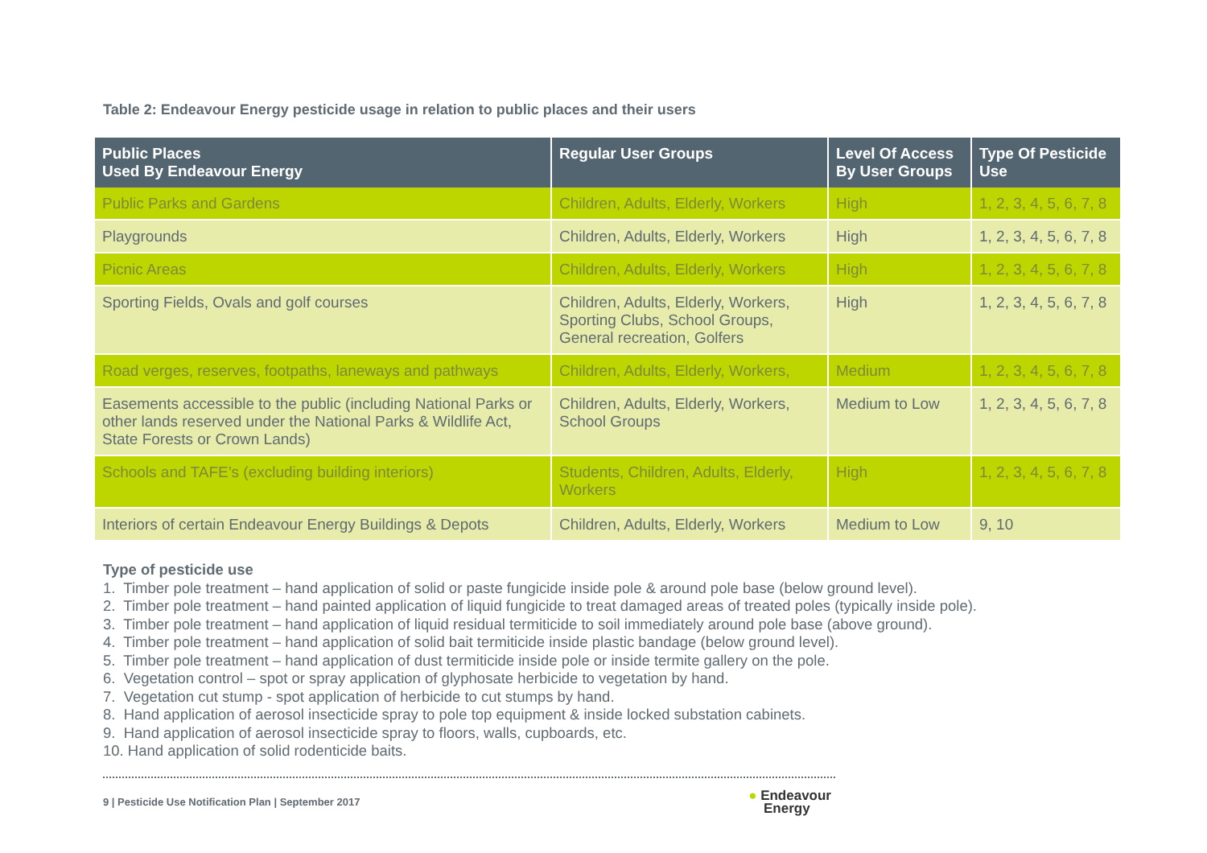Table 2: Endeavour Energy pesticide usage in relation to public places and their users
| Public Places Used By Endeavour Energy | Regular User Groups | Level Of Access By User Groups | Type Of Pesticide Use |
| --- | --- | --- | --- |
| Public Parks and Gardens | Children, Adults, Elderly, Workers | High | 1, 2, 3, 4, 5, 6, 7, 8 |
| Playgrounds | Children, Adults, Elderly, Workers | High | 1, 2, 3, 4, 5, 6, 7, 8 |
| Picnic Areas | Children, Adults, Elderly, Workers | High | 1, 2, 3, 4, 5, 6, 7, 8 |
| Sporting Fields, Ovals and golf courses | Children, Adults, Elderly, Workers, Sporting Clubs, School Groups, General recreation, Golfers | High | 1, 2, 3, 4, 5, 6, 7, 8 |
| Road verges, reserves, footpaths, laneways and pathways | Children, Adults, Elderly, Workers, | Medium | 1, 2, 3, 4, 5, 6, 7, 8 |
| Easements accessible to the public (including National Parks or other lands reserved under the National Parks & Wildlife Act, State Forests or Crown Lands) | Children, Adults, Elderly, Workers, School Groups | Medium to Low | 1, 2, 3, 4, 5, 6, 7, 8 |
| Schools and TAFE’s (excluding building interiors) | Students, Children, Adults, Elderly, Workers | High | 1, 2, 3, 4, 5, 6, 7, 8 |
| Interiors of certain Endeavour Energy Buildings & Depots | Children, Adults, Elderly, Workers | Medium to Low | 9, 10 |
Type of pesticide use
1. Timber pole treatment – hand application of solid or paste fungicide inside pole & around pole base (below ground level).
2. Timber pole treatment – hand painted application of liquid fungicide to treat damaged areas of treated poles (typically inside pole).
3. Timber pole treatment – hand application of liquid residual termiticide to soil immediately around pole base (above ground).
4. Timber pole treatment – hand application of solid bait termiticide inside plastic bandage (below ground level).
5. Timber pole treatment – hand application of dust termiticide inside pole or inside termite gallery on the pole.
6. Vegetation control – spot or spray application of glyphosate herbicide to vegetation by hand.
7. Vegetation cut stump - spot application of herbicide to cut stumps by hand.
8. Hand application of aerosol insecticide spray to pole top equipment & inside locked substation cabinets.
9. Hand application of aerosol insecticide spray to floors, walls, cupboards, etc.
10. Hand application of solid rodenticide baits.
9 | Pesticide Use Notification Plan | September 2017 ● Endeavour
Energy